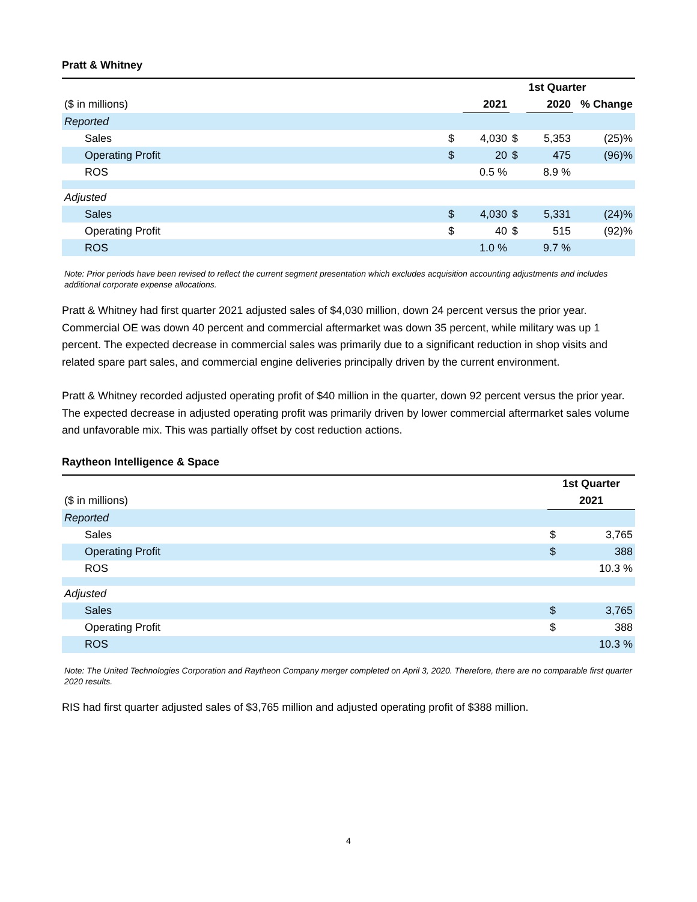Pratt & Whitney
| | 1st Quarter | | | | |
| ($ in millions) | | 2021 | | 2020 | % Change |
| Reported | | | | | |
| Sales | $ | 4,030 | $ | 5,353 | (25)% |
| Operating Profit | $ | 20 | $ | 475 | (96)% |
| ROS | | 0.5 % | | 8.9 % | |
| Adjusted | | | | | |
| Sales | $ | 4,030 | $ | 5,331 | (24)% |
| Operating Profit | $ | 40 | $ | 515 | (92)% |
| ROS | | 1.0 % | | 9.7 % | |
Note: Prior periods have been revised to reflect the current segment presentation which excludes acquisition accounting adjustments and includes additional corporate expense allocations.
Pratt & Whitney had first quarter 2021 adjusted sales of $4,030 million, down 24 percent versus the prior year. Commercial OE was down 40 percent and commercial aftermarket was down 35 percent, while military was up 1 percent. The expected decrease in commercial sales was primarily due to a significant reduction in shop visits and related spare part sales, and commercial engine deliveries principally driven by the current environment.
Pratt & Whitney recorded adjusted operating profit of $40 million in the quarter, down 92 percent versus the prior year. The expected decrease in adjusted operating profit was primarily driven by lower commercial aftermarket sales volume and unfavorable mix. This was partially offset by cost reduction actions.
Raytheon Intelligence & Space
| | 1st Quarter | |
| ($ in millions) | 2021 | |
| Reported | | |
| Sales | $ | 3,765 |
| Operating Profit | $ | 388 |
| ROS | | 10.3 % |
| Adjusted | | |
| Sales | $ | 3,765 |
| Operating Profit | $ | 388 |
| ROS | | 10.3 % |
Note: The United Technologies Corporation and Raytheon Company merger completed on April 3, 2020. Therefore, there are no comparable first quarter 2020 results.
RIS had first quarter adjusted sales of $3,765 million and adjusted operating profit of $388 million.
4